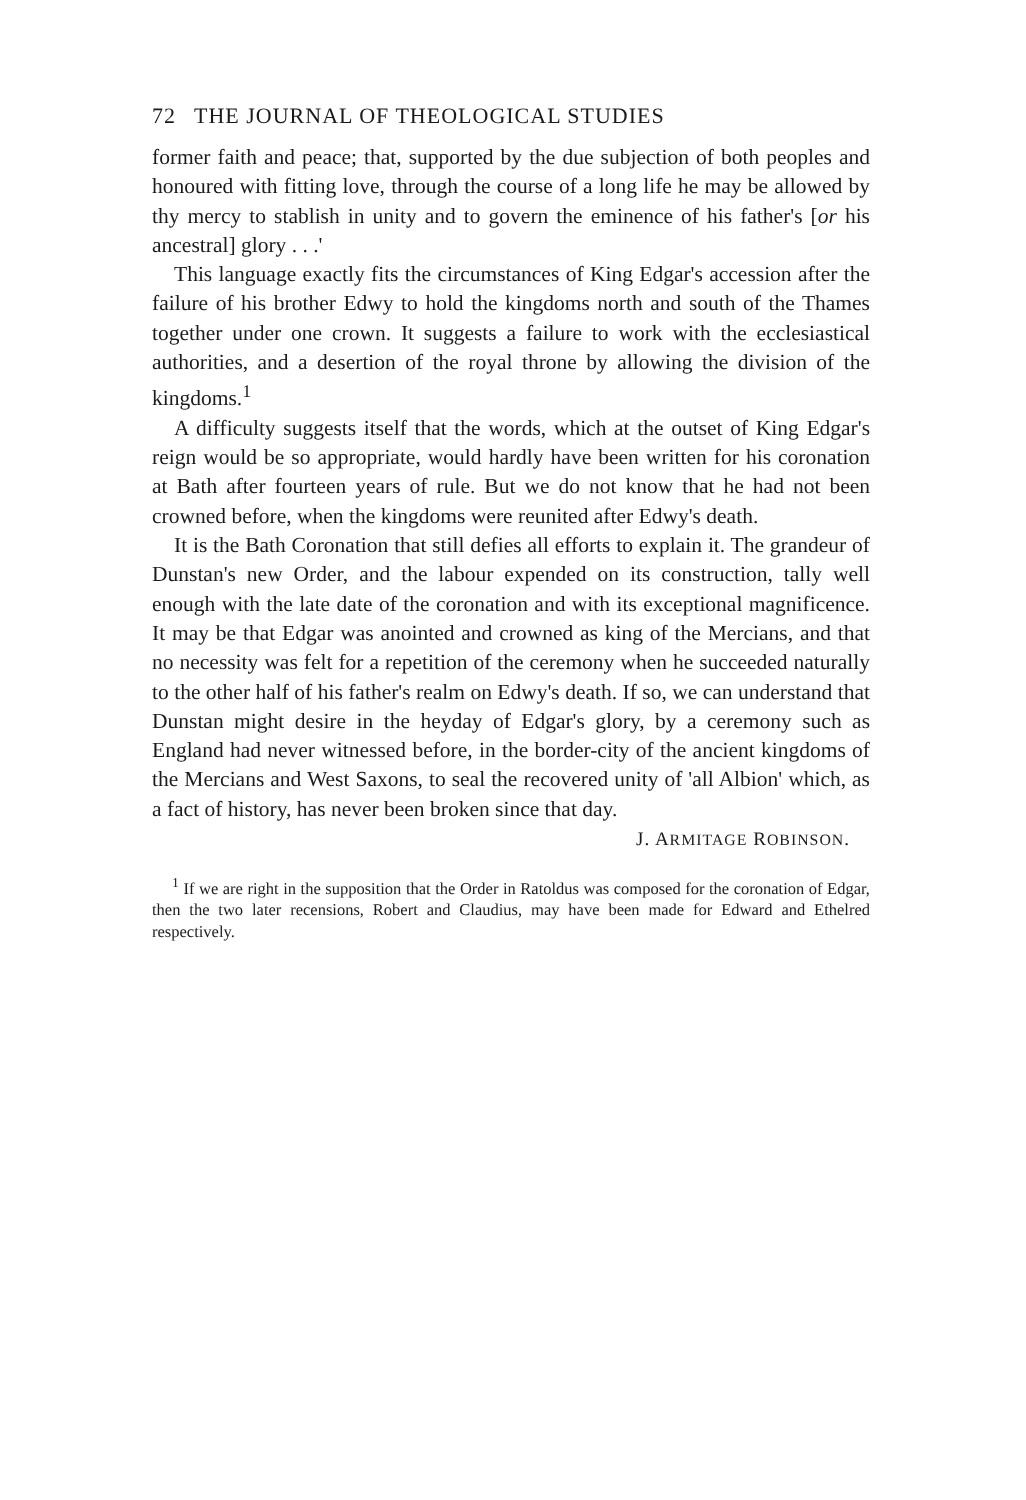72 THE JOURNAL OF THEOLOGICAL STUDIES
former faith and peace; that, supported by the due subjection of both peoples and honoured with fitting love, through the course of a long life he may be allowed by thy mercy to stablish in unity and to govern the eminence of his father's [or his ancestral] glory . . .'
This language exactly fits the circumstances of King Edgar's accession after the failure of his brother Edwy to hold the kingdoms north and south of the Thames together under one crown. It suggests a failure to work with the ecclesiastical authorities, and a desertion of the royal throne by allowing the division of the kingdoms.<sup>1</sup>
A difficulty suggests itself that the words, which at the outset of King Edgar's reign would be so appropriate, would hardly have been written for his coronation at Bath after fourteen years of rule. But we do not know that he had not been crowned before, when the kingdoms were reunited after Edwy's death.
It is the Bath Coronation that still defies all efforts to explain it. The grandeur of Dunstan's new Order, and the labour expended on its construction, tally well enough with the late date of the coronation and with its exceptional magnificence. It may be that Edgar was anointed and crowned as king of the Mercians, and that no necessity was felt for a repetition of the ceremony when he succeeded naturally to the other half of his father's realm on Edwy's death. If so, we can understand that Dunstan might desire in the heyday of Edgar's glory, by a ceremony such as England had never witnessed before, in the border-city of the ancient kingdoms of the Mercians and West Saxons, to seal the recovered unity of 'all Albion' which, as a fact of history, has never been broken since that day.
J. ARMITAGE ROBINSON.
<sup>1</sup> If we are right in the supposition that the Order in Ratoldus was composed for the coronation of Edgar, then the two later recensions, Robert and Claudius, may have been made for Edward and Ethelred respectively.